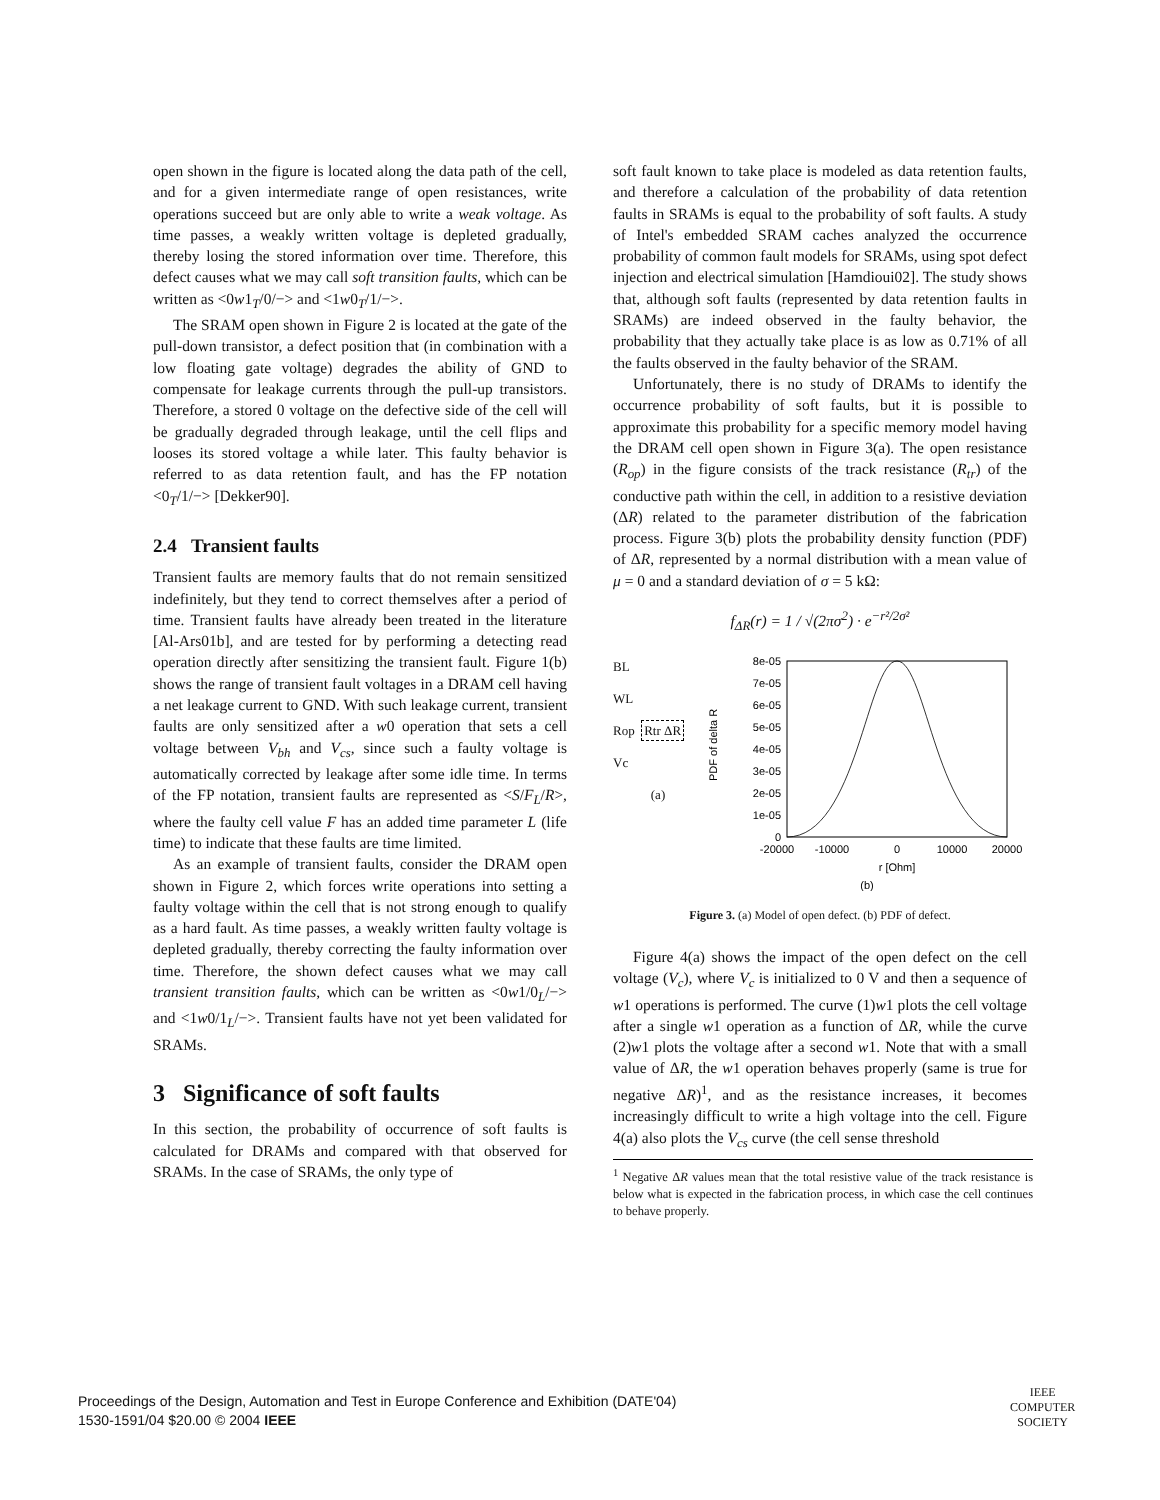open shown in the figure is located along the data path of the cell, and for a given intermediate range of open resistances, write operations succeed but are only able to write a weak voltage. As time passes, a weakly written voltage is depleted gradually, thereby losing the stored information over time. Therefore, this defect causes what we may call soft transition faults, which can be written as <0w1<sub>T</sub>/0/−> and <1w0<sub>T</sub>/1/−>.
The SRAM open shown in Figure 2 is located at the gate of the pull-down transistor, a defect position that (in combination with a low floating gate voltage) degrades the ability of GND to compensate for leakage currents through the pull-up transistors. Therefore, a stored 0 voltage on the defective side of the cell will be gradually degraded through leakage, until the cell flips and looses its stored voltage a while later. This faulty behavior is referred to as data retention fault, and has the FP notation <0<sub>T</sub>/1/−> [Dekker90].
2.4 Transient faults
Transient faults are memory faults that do not remain sensitized indefinitely, but they tend to correct themselves after a period of time. Transient faults have already been treated in the literature [Al-Ars01b], and are tested for by performing a detecting read operation directly after sensitizing the transient fault. Figure 1(b) shows the range of transient fault voltages in a DRAM cell having a net leakage current to GND. With such leakage current, transient faults are only sensitized after a w0 operation that sets a cell voltage between V<sub>bh</sub> and V<sub>cs</sub>, since such a faulty voltage is automatically corrected by leakage after some idle time. In terms of the FP notation, transient faults are represented as <S/F<sub>L</sub>/R>, where the faulty cell value F has an added time parameter L (life time) to indicate that these faults are time limited.
As an example of transient faults, consider the DRAM open shown in Figure 2, which forces write operations into setting a faulty voltage within the cell that is not strong enough to qualify as a hard fault. As time passes, a weakly written faulty voltage is depleted gradually, thereby correcting the faulty information over time. Therefore, the shown defect causes what we may call transient transition faults, which can be written as <0w1/0<sub>L</sub>/−> and <1w0/1<sub>L</sub>/−>. Transient faults have not yet been validated for SRAMs.
3 Significance of soft faults
In this section, the probability of occurrence of soft faults is calculated for DRAMs and compared with that observed for SRAMs. In the case of SRAMs, the only type of
soft fault known to take place is modeled as data retention faults, and therefore a calculation of the probability of data retention faults in SRAMs is equal to the probability of soft faults. A study of Intel's embedded SRAM caches analyzed the occurrence probability of common fault models for SRAMs, using spot defect injection and electrical simulation [Hamdioui02]. The study shows that, although soft faults (represented by data retention faults in SRAMs) are indeed observed in the faulty behavior, the probability that they actually take place is as low as 0.71% of all the faults observed in the faulty behavior of the SRAM.
Unfortunately, there is no study of DRAMs to identify the occurrence probability of soft faults, but it is possible to approximate this probability for a specific memory model having the DRAM cell open shown in Figure 3(a). The open resistance (R<sub>op</sub>) in the figure consists of the track resistance (R<sub>tr</sub>) of the conductive path within the cell, in addition to a resistive deviation (ΔR) related to the parameter distribution of the fabrication process. Figure 3(b) plots the probability density function (PDF) of ΔR, represented by a normal distribution with a mean value of μ = 0 and a standard deviation of σ = 5 kΩ:
f<sub>ΔR</sub>(r) = 1 / √(2πσ<sup>2</sup>) · e<sup>−r²/2σ²</sup>
BL
WL
Rop Rtr ΔR
Vc
(a)
PDF of delta R
8e-05
7e-05
6e-05
5e-05
4e-05
3e-05
2e-05
1e-05
0
-20000
-10000
0
10000
20000
r [Ohm]
(b)
Figure 3. (a) Model of open defect. (b) PDF of defect.
Figure 4(a) shows the impact of the open defect on the cell voltage (V<sub>c</sub>), where V<sub>c</sub> is initialized to 0 V and then a sequence of w1 operations is performed. The curve (1)w1 plots the cell voltage after a single w1 operation as a function of ΔR, while the curve (2)w1 plots the voltage after a second w1. Note that with a small value of ΔR, the w1 operation behaves properly (same is true for negative ΔR)<sup>1</sup>, and as the resistance increases, it becomes increasingly difficult to write a high voltage into the cell. Figure 4(a) also plots the V<sub>cs</sub> curve (the cell sense threshold
<sup>1</sup> Negative ΔR values mean that the total resistive value of the track resistance is below what is expected in the fabrication process, in which case the cell continues to behave properly.
Proceedings of the Design, Automation and Test in Europe Conference and Exhibition (DATE'04)
1530-1591/04 $20.00 © 2004 IEEE
IEEE
COMPUTER
SOCIETY